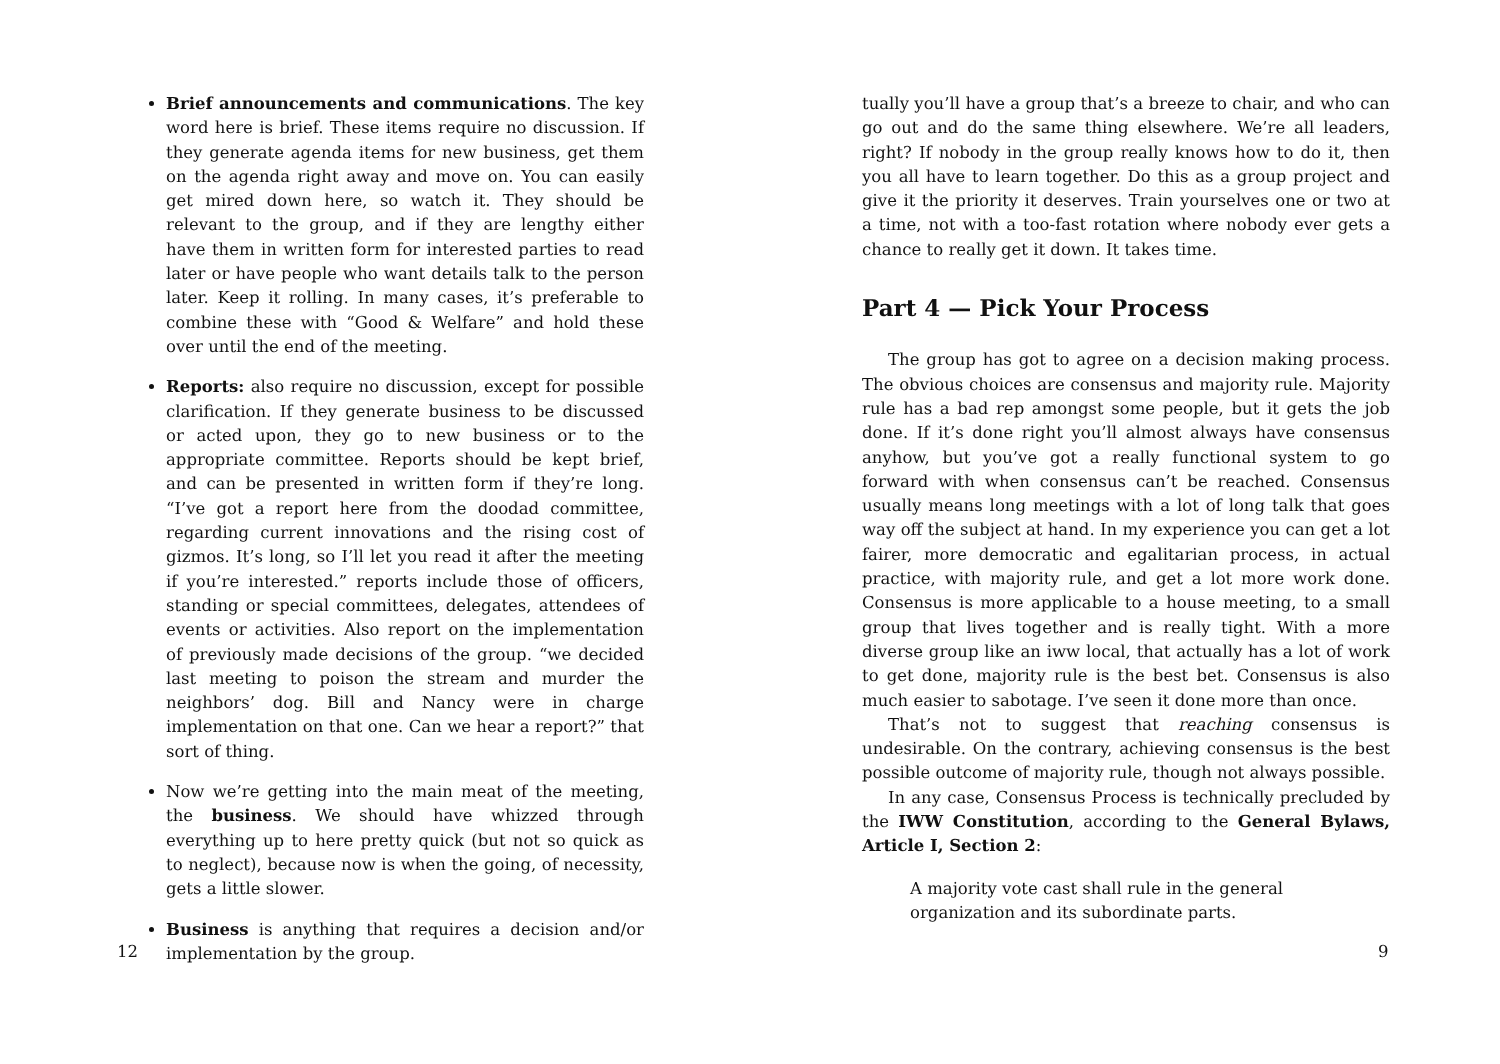Brief announcements and communications. The key word here is brief. These items require no discussion. If they generate agenda items for new business, get them on the agenda right away and move on. You can easily get mired down here, so watch it. They should be relevant to the group, and if they are lengthy either have them in written form for interested parties to read later or have people who want details talk to the person later. Keep it rolling. In many cases, it’s preferable to combine these with “Good & Welfare” and hold these over until the end of the meeting.
Reports: also require no discussion, except for possible clarification. If they generate business to be discussed or acted upon, they go to new business or to the appropriate committee. Reports should be kept brief, and can be presented in written form if they’re long. “I’ve got a report here from the doodad committee, regarding current innovations and the rising cost of gizmos. It’s long, so I’ll let you read it after the meeting if you’re interested.” reports include those of officers, standing or special committees, delegates, attendees of events or activities. Also report on the implementation of previously made decisions of the group. “we decided last meeting to poison the stream and murder the neighbors’ dog. Bill and Nancy were in charge implementation on that one. Can we hear a report?” that sort of thing.
Now we’re getting into the main meat of the meeting, the business. We should have whizzed through everything up to here pretty quick (but not so quick as to neglect), because now is when the going, of necessity, gets a little slower.
Business is anything that requires a decision and/or implementation by the group.
12
tually you’ll have a group that’s a breeze to chair, and who can go out and do the same thing elsewhere. We’re all leaders, right? If nobody in the group really knows how to do it, then you all have to learn together. Do this as a group project and give it the priority it deserves. Train yourselves one or two at a time, not with a too-fast rotation where nobody ever gets a chance to really get it down. It takes time.
Part 4 — Pick Your Process
The group has got to agree on a decision making process. The obvious choices are consensus and majority rule. Majority rule has a bad rep amongst some people, but it gets the job done. If it’s done right you’ll almost always have consensus anyhow, but you’ve got a really functional system to go forward with when consensus can’t be reached. Consensus usually means long meetings with a lot of long talk that goes way off the subject at hand. In my experience you can get a lot fairer, more democratic and egalitarian process, in actual practice, with majority rule, and get a lot more work done. Consensus is more applicable to a house meeting, to a small group that lives together and is really tight. With a more diverse group like an iww local, that actually has a lot of work to get done, majority rule is the best bet. Consensus is also much easier to sabotage. I’ve seen it done more than once.
That’s not to suggest that reaching consensus is undesirable. On the contrary, achieving consensus is the best possible outcome of majority rule, though not always possible.
In any case, Consensus Process is technically precluded by the IWW Constitution, according to the General Bylaws, Article I, Section 2:
A majority vote cast shall rule in the general organization and its subordinate parts.
9